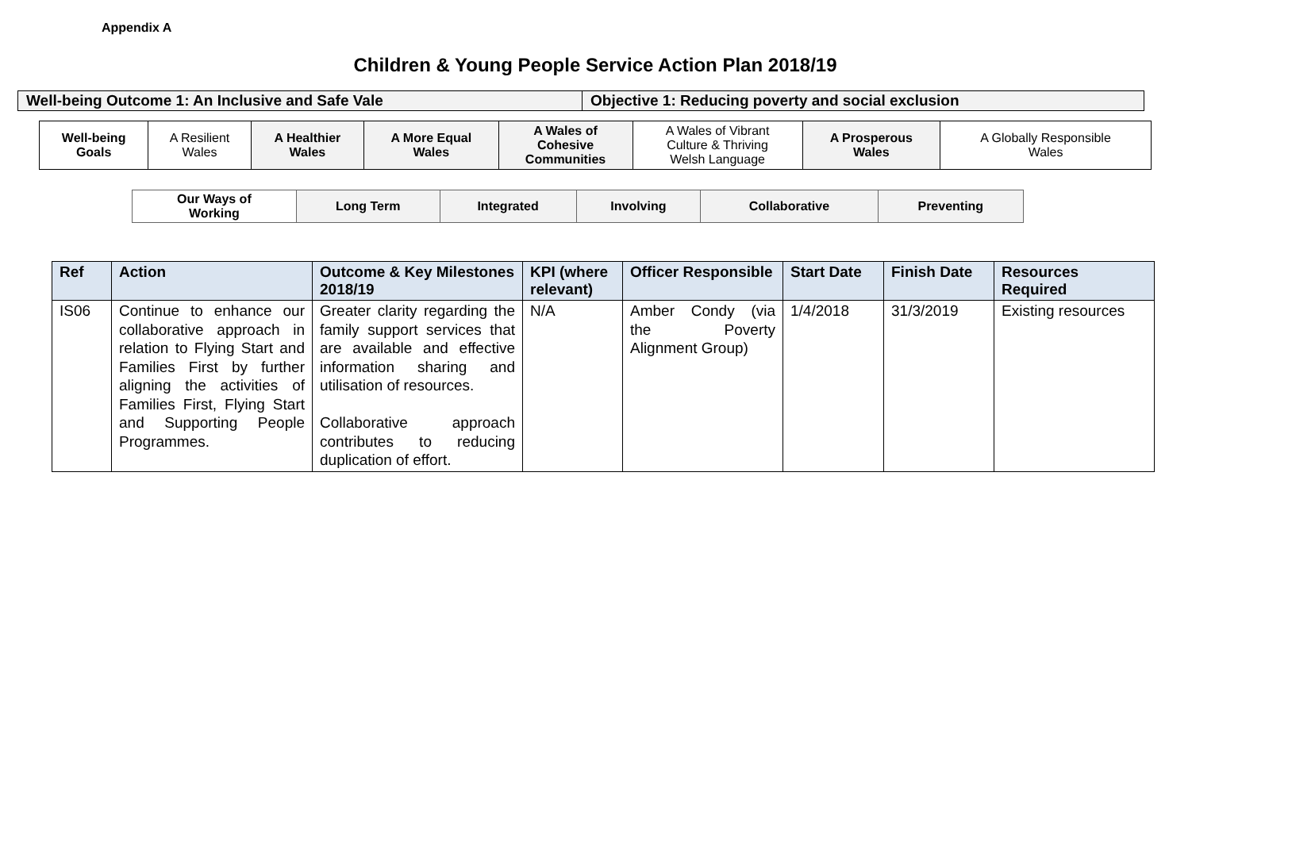Appendix A
Children & Young People Service Action Plan 2018/19
| Well-being Outcome 1: An Inclusive and Safe Vale | Objective 1: Reducing poverty and social exclusion |
| Well-being Goals | A Resilient Wales | A Healthier Wales | A More Equal Wales | A Wales of Cohesive Communities | A Wales of Vibrant Culture & Thriving Welsh Language | A Prosperous Wales | A Globally Responsible Wales |
| Our Ways of Working | Long Term | Integrated | Involving | Collaborative | Preventing |
| Ref | Action | Outcome & Key Milestones 2018/19 | KPI (where relevant) | Officer Responsible | Start Date | Finish Date | Resources Required |
| --- | --- | --- | --- | --- | --- | --- | --- |
| IS06 | Continue to enhance our collaborative approach in relation to Flying Start and Families First by further aligning the activities of Families First, Flying Start and Supporting People Programmes. | Greater clarity regarding the family support services that are available and effective information sharing and utilisation of resources. Collaborative approach contributes to reducing duplication of effort. | N/A | Amber Condy (via the Poverty Alignment Group) | 1/4/2018 | 31/3/2019 | Existing resources |